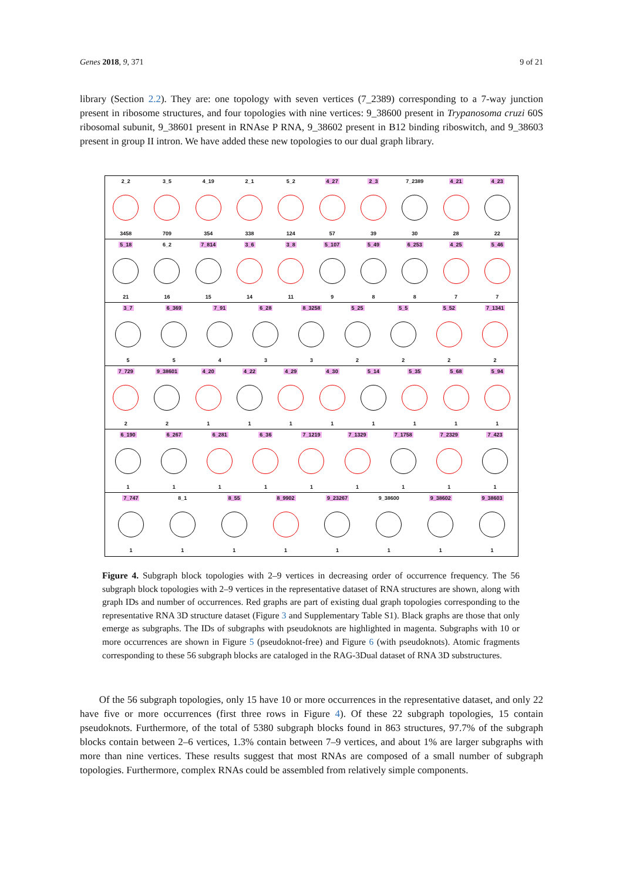Genes 2018, 9, 371 9 of 21
library (Section 2.2). They are: one topology with seven vertices (7_2389) corresponding to a 7-way junction present in ribosome structures, and four topologies with nine vertices: 9_38600 present in Trypanosoma cruzi 60S ribosomal subunit, 9_38601 present in RNAse P RNA, 9_38602 present in B12 binding riboswitch, and 9_38603 present in group II intron. We have added these new topologies to our dual graph library.
2_2
3458
3_5
709
4_19
354
2_1
338
5_2
124
4_27
57
2_3
39
7_2389
30
4_21
28
4_23
22
5_18
21
6_2
16
7_814
15
3_6
14
3_8
11
5_107
9
5_49
8
6_253
8
4_25
7
5_46
7
3_7
5
6_369
5
7_91
4
6_28
3
8_3258
3
5_25
2
5_5
2
5_52
2
7_1341
2
7_729
2
9_38601
2
4_20
1
4_22
1
4_29
1
4_30
1
5_14
1
5_35
1
5_68
1
5_94
1
6_190
1
6_267
1
6_281
1
6_36
1
7_1219
1
7_1329
1
7_1758
1
7_2329
1
7_423
1
7_747
1
8_1
1
8_55
1
8_9902
1
9_23267
1
9_38600
1
9_38602
1
9_38603
1
Figure 4. Subgraph block topologies with 2–9 vertices in decreasing order of occurrence frequency. The 56 subgraph block topologies with 2–9 vertices in the representative dataset of RNA structures are shown, along with graph IDs and number of occurrences. Red graphs are part of existing dual graph topologies corresponding to the representative RNA 3D structure dataset (Figure 3 and Supplementary Table S1). Black graphs are those that only emerge as subgraphs. The IDs of subgraphs with pseudoknots are highlighted in magenta. Subgraphs with 10 or more occurrences are shown in Figure 5 (pseudoknot-free) and Figure 6 (with pseudoknots). Atomic fragments corresponding to these 56 subgraph blocks are cataloged in the RAG-3Dual dataset of RNA 3D substructures.
Of the 56 subgraph topologies, only 15 have 10 or more occurrences in the representative dataset, and only 22 have five or more occurrences (first three rows in Figure 4). Of these 22 subgraph topologies, 15 contain pseudoknots. Furthermore, of the total of 5380 subgraph blocks found in 863 structures, 97.7% of the subgraph blocks contain between 2–6 vertices, 1.3% contain between 7–9 vertices, and about 1% are larger subgraphs with more than nine vertices. These results suggest that most RNAs are composed of a small number of subgraph topologies. Furthermore, complex RNAs could be assembled from relatively simple components.